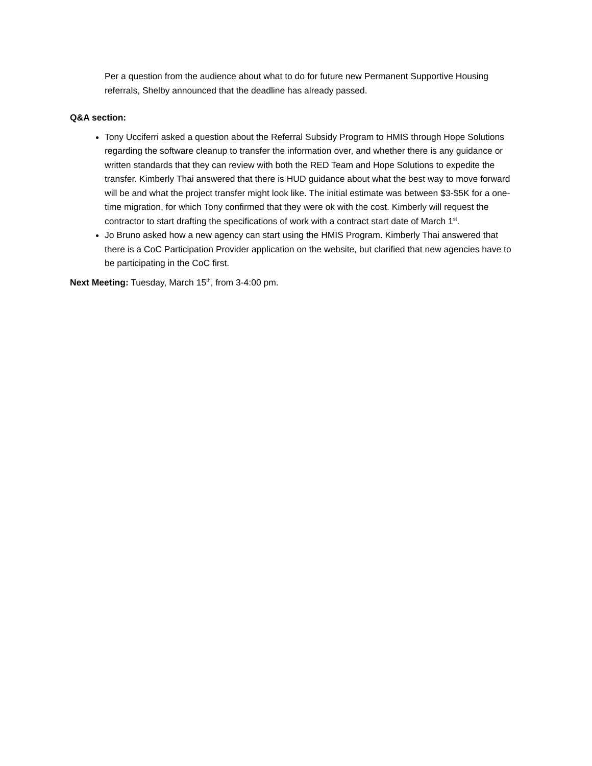Per a question from the audience about what to do for future new Permanent Supportive Housing referrals, Shelby announced that the deadline has already passed.
Q&A section:
Tony Ucciferri asked a question about the Referral Subsidy Program to HMIS through Hope Solutions regarding the software cleanup to transfer the information over, and whether there is any guidance or written standards that they can review with both the RED Team and Hope Solutions to expedite the transfer. Kimberly Thai answered that there is HUD guidance about what the best way to move forward will be and what the project transfer might look like. The initial estimate was between $3-$5K for a one-time migration, for which Tony confirmed that they were ok with the cost. Kimberly will request the contractor to start drafting the specifications of work with a contract start date of March 1<sup>st</sup>.
Jo Bruno asked how a new agency can start using the HMIS Program. Kimberly Thai answered that there is a CoC Participation Provider application on the website, but clarified that new agencies have to be participating in the CoC first.
Next Meeting: Tuesday, March 15<sup>th</sup>, from 3-4:00 pm.